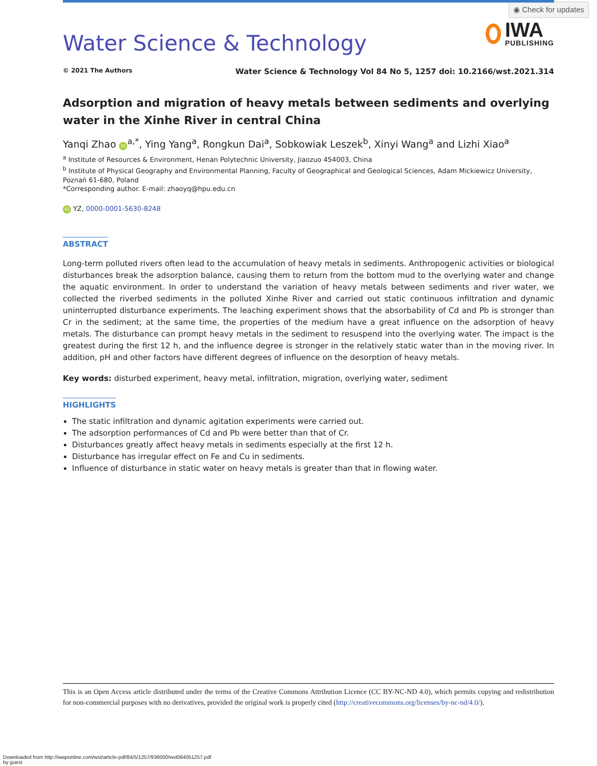◉ Check for updates
Water Science & Technology
IWA
PUBLISHING
© 2021 The Authors Water Science & Technology Vol 84 No 5, 1257 doi: 10.2166/wst.2021.314
Adsorption and migration of heavy metals between sediments and overlying water in the Xinhe River in central China
Yanqi Zhao iD<sup>a,*</sup>, Ying Yang<sup>a</sup>, Rongkun Dai<sup>a</sup>, Sobkowiak Leszek<sup>b</sup>, Xinyi Wang<sup>a</sup> and Lizhi Xiao<sup>a</sup>
<sup>a</sup> Institute of Resources & Environment, Henan Polytechnic University, Jiaozuo 454003, China
<sup>b</sup> Institute of Physical Geography and Environmental Planning, Faculty of Geographical and Geological Sciences, Adam Mickiewicz University, Poznań 61-680, Poland
*Corresponding author. E-mail: zhaoyq@hpu.edu.cn
iD YZ, 0000-0001-5630-8248
ABSTRACT
Long-term polluted rivers often lead to the accumulation of heavy metals in sediments. Anthropogenic activities or biological disturbances break the adsorption balance, causing them to return from the bottom mud to the overlying water and change the aquatic environment. In order to understand the variation of heavy metals between sediments and river water, we collected the riverbed sediments in the polluted Xinhe River and carried out static continuous infiltration and dynamic uninterrupted disturbance experiments. The leaching experiment shows that the absorbability of Cd and Pb is stronger than Cr in the sediment; at the same time, the properties of the medium have a great influence on the adsorption of heavy metals. The disturbance can prompt heavy metals in the sediment to resuspend into the overlying water. The impact is the greatest during the first 12 h, and the influence degree is stronger in the relatively static water than in the moving river. In addition, pH and other factors have different degrees of influence on the desorption of heavy metals.
Key words: disturbed experiment, heavy metal, infiltration, migration, overlying water, sediment
HIGHLIGHTS
The static infiltration and dynamic agitation experiments were carried out.
The adsorption performances of Cd and Pb were better than that of Cr.
Disturbances greatly affect heavy metals in sediments especially at the first 12 h.
Disturbance has irregular effect on Fe and Cu in sediments.
Influence of disturbance in static water on heavy metals is greater than that in flowing water.
This is an Open Access article distributed under the terms of the Creative Commons Attribution Licence (CC BY-NC-ND 4.0), which permits copying and redistribution for non-commercial purposes with no derivatives, provided the original work is properly cited (http://creativecommons.org/licenses/by-nc-nd/4.0/).
Downloaded from http://iwaponline.com/wst/article-pdf/84/5/1257/936000/wst084051257.pdf
by guest